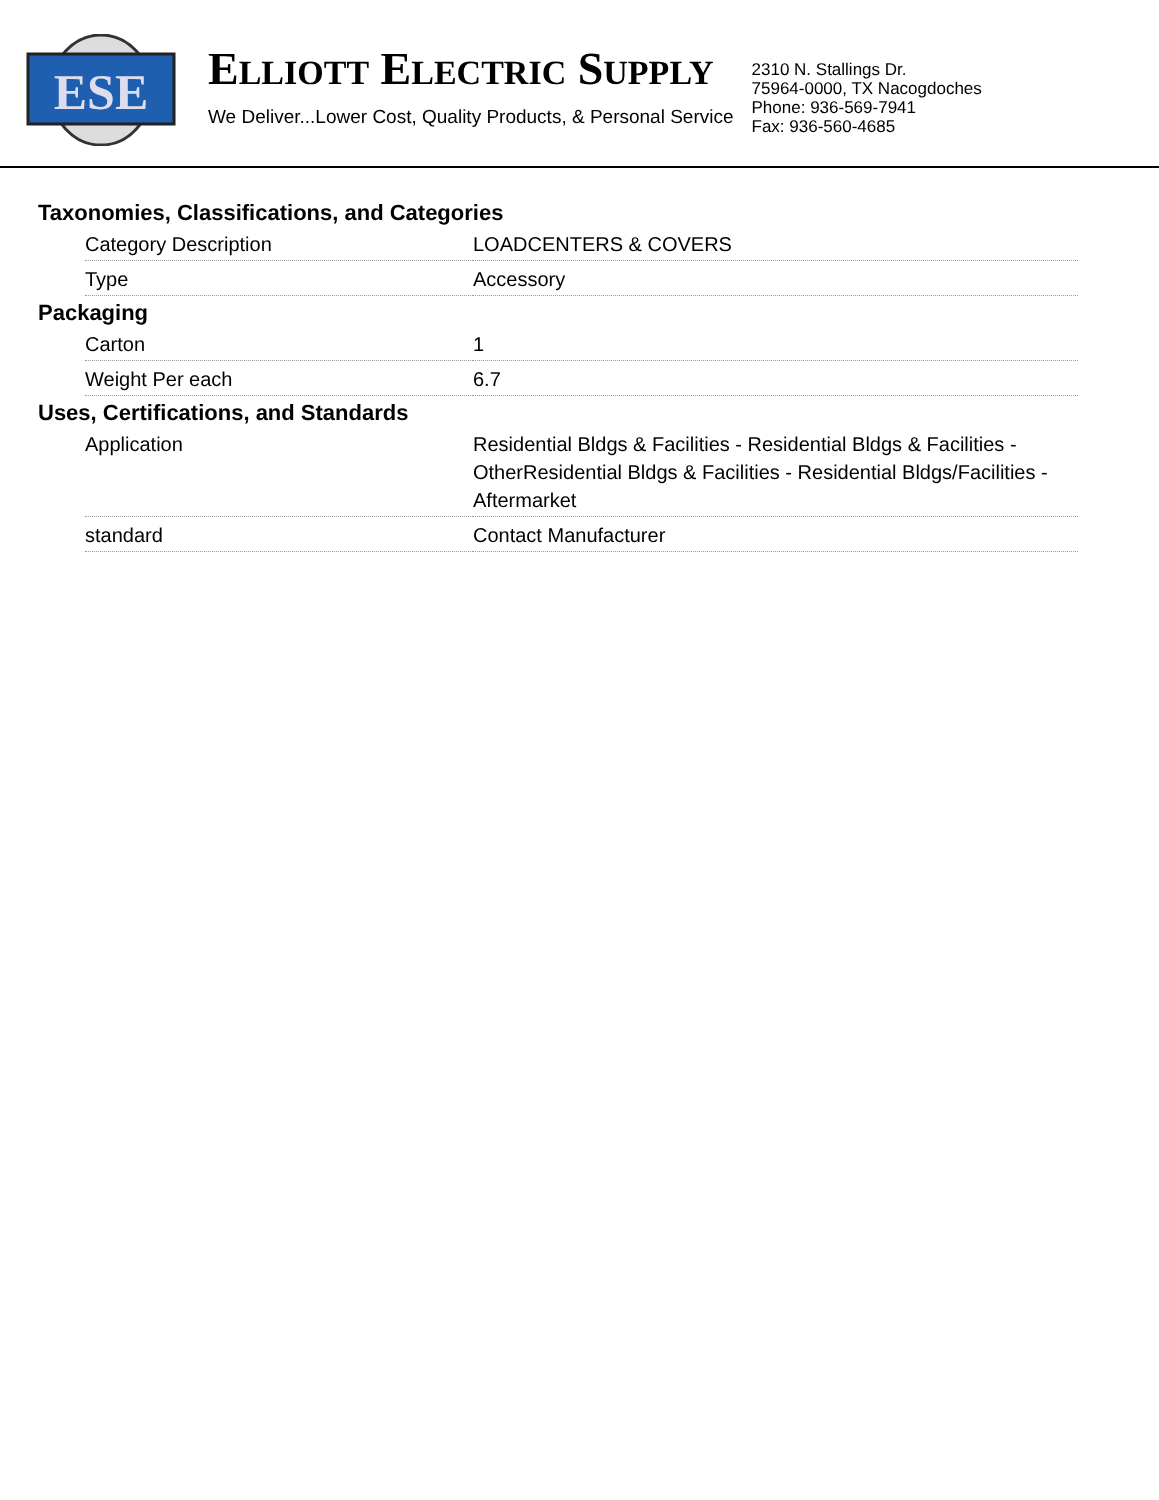ESE
ELLIOTT ELECTRIC SUPPLY
We Deliver...Lower Cost, Quality Products, & Personal Service
2310 N. Stallings Dr.
75964-0000, TX Nacogdoches
Phone: 936-569-7941
Fax: 936-560-4685
Taxonomies, Classifications, and Categories
| Category Description | LOADCENTERS & COVERS |
| Type | Accessory |
Packaging
| Carton | 1 |
| Weight Per each | 6.7 |
Uses, Certifications, and Standards
| Application | Residential Bldgs & Facilities - Residential Bldgs & Facilities - OtherResidential Bldgs & Facilities - Residential Bldgs/Facilities - Aftermarket |
| standard | Contact Manufacturer |